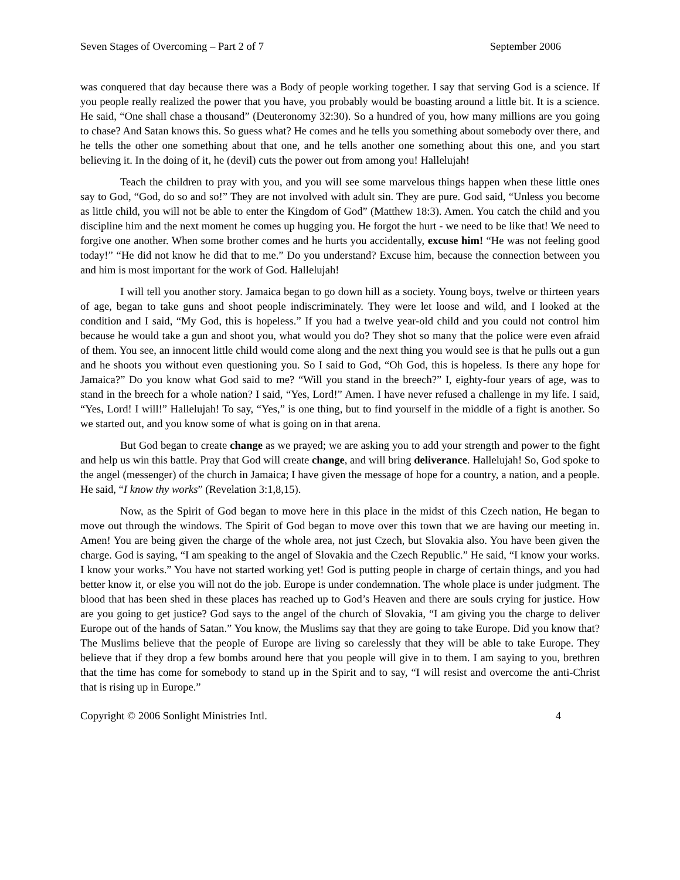Seven Stages of Overcoming – Part 2 of 7 September 2006
was conquered that day because there was a Body of people working together. I say that serving God is a science. If you people really realized the power that you have, you probably would be boasting around a little bit. It is a science. He said, “One shall chase a thousand” (Deuteronomy 32:30). So a hundred of you, how many millions are you going to chase? And Satan knows this. So guess what? He comes and he tells you something about somebody over there, and he tells the other one something about that one, and he tells another one something about this one, and you start believing it. In the doing of it, he (devil) cuts the power out from among you! Hallelujah!
Teach the children to pray with you, and you will see some marvelous things happen when these little ones say to God, “God, do so and so!” They are not involved with adult sin. They are pure. God said, “Unless you become as little child, you will not be able to enter the Kingdom of God” (Matthew 18:3). Amen. You catch the child and you discipline him and the next moment he comes up hugging you. He forgot the hurt - we need to be like that! We need to forgive one another. When some brother comes and he hurts you accidentally, excuse him! “He was not feeling good today!” “He did not know he did that to me.” Do you understand? Excuse him, because the connection between you and him is most important for the work of God. Hallelujah!
I will tell you another story. Jamaica began to go down hill as a society. Young boys, twelve or thirteen years of age, began to take guns and shoot people indiscriminately. They were let loose and wild, and I looked at the condition and I said, “My God, this is hopeless.” If you had a twelve year-old child and you could not control him because he would take a gun and shoot you, what would you do? They shot so many that the police were even afraid of them. You see, an innocent little child would come along and the next thing you would see is that he pulls out a gun and he shoots you without even questioning you. So I said to God, “Oh God, this is hopeless. Is there any hope for Jamaica?” Do you know what God said to me? “Will you stand in the breech?” I, eighty-four years of age, was to stand in the breech for a whole nation? I said, “Yes, Lord!” Amen. I have never refused a challenge in my life. I said, “Yes, Lord! I will!” Hallelujah! To say, “Yes,” is one thing, but to find yourself in the middle of a fight is another. So we started out, and you know some of what is going on in that arena.
But God began to create change as we prayed; we are asking you to add your strength and power to the fight and help us win this battle. Pray that God will create change, and will bring deliverance. Hallelujah! So, God spoke to the angel (messenger) of the church in Jamaica; I have given the message of hope for a country, a nation, and a people. He said, “I know thy works” (Revelation 3:1,8,15).
Now, as the Spirit of God began to move here in this place in the midst of this Czech nation, He began to move out through the windows. The Spirit of God began to move over this town that we are having our meeting in. Amen! You are being given the charge of the whole area, not just Czech, but Slovakia also. You have been given the charge. God is saying, “I am speaking to the angel of Slovakia and the Czech Republic.” He said, “I know your works. I know your works.” You have not started working yet! God is putting people in charge of certain things, and you had better know it, or else you will not do the job. Europe is under condemnation. The whole place is under judgment. The blood that has been shed in these places has reached up to God’s Heaven and there are souls crying for justice. How are you going to get justice? God says to the angel of the church of Slovakia, “I am giving you the charge to deliver Europe out of the hands of Satan.” You know, the Muslims say that they are going to take Europe. Did you know that? The Muslims believe that the people of Europe are living so carelessly that they will be able to take Europe. They believe that if they drop a few bombs around here that you people will give in to them. I am saying to you, brethren that the time has come for somebody to stand up in the Spirit and to say, “I will resist and overcome the anti-Christ that is rising up in Europe.”
Copyright © 2006 Sonlight Ministries Intl. 4